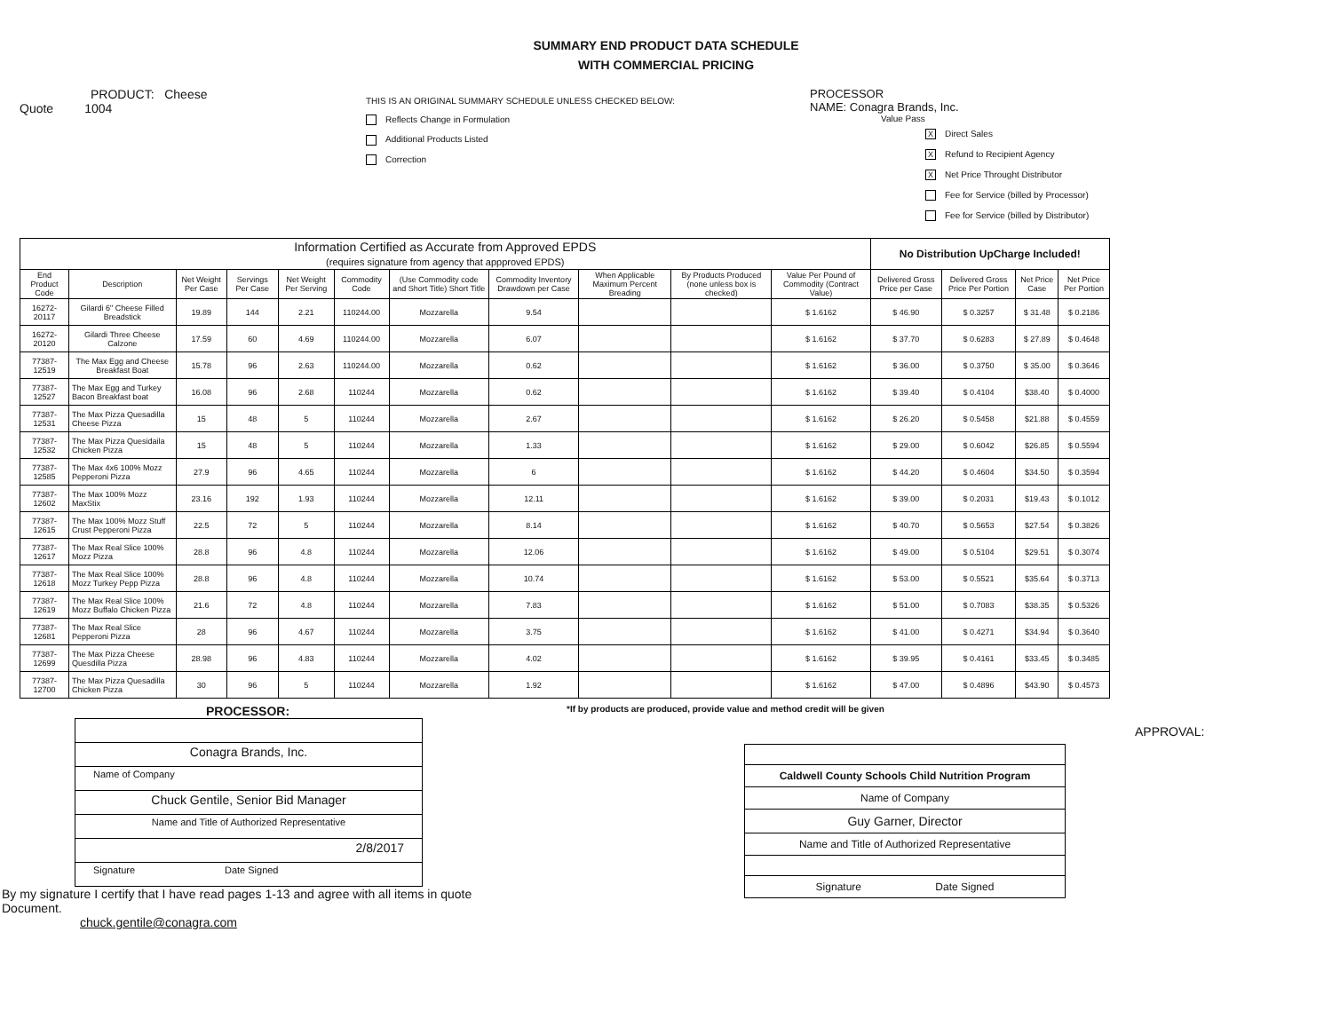SUMMARY END PRODUCT DATA SCHEDULE
WITH COMMERCIAL PRICING
PRODUCT: Cheese
Quote 1004
THIS IS AN ORIGINAL SUMMARY SCHEDULE UNLESS CHECKED BELOW:
Reflects Change in Formulation
Additional Products Listed
Correction
PROCESSOR
NAME: Conagra Brands, Inc.
Value Pass
X Direct Sales
X Refund to Recipient Agency
X Net Price Throught Distributor
Fee for Service (billed by Processor)
Fee for Service (billed by Distributor)
| Information Certified as Accurate from Approved EPDS (requires signature from agency that appproved EPDS) | | | | | | | | | | | No Distribution UpCharge Included! | | | |
| --- | --- | --- | --- | --- | --- | --- | --- | --- | --- | --- | --- | --- | --- | --- |
| End Product Code | Description | Net Weight Per Case | Servings Per Case | Net Weight Per Serving | Commodity Code | (Use Commodity code and Short Title) Short Title | Commodity Inventory Drawdown per Case | When Applicable Maximum Percent Breading | By Products Produced (none unless box is checked) | Value Per Pound of Commodity (Contract Value) | Delivered Gross Price per Case | Delivered Gross Price Per Portion | Net Price Case | Net Price Per Portion |
| 16272-20117 | Gilardi 6" Cheese Filled Breadstick | 19.89 | 144 | 2.21 | 110244.00 | Mozzarella | 9.54 | | | $ 1.6162 | $ 46.90 | $ 0.3257 | $ 31.48 | $ 0.2186 |
| 16272-20120 | Gilardi Three Cheese Calzone | 17.59 | 60 | 4.69 | 110244.00 | Mozzarella | 6.07 | | | $ 1.6162 | $ 37.70 | $ 0.6283 | $ 27.89 | $ 0.4648 |
| 77387-12519 | The Max Egg and Cheese Breakfast Boat | 15.78 | 96 | 2.63 | 110244.00 | Mozzarella | 0.62 | | | $ 1.6162 | $ 36.00 | $ 0.3750 | $ 35.00 | $ 0.3646 |
| 77387-12527 | The Max Egg and Turkey Bacon Breakfast boat | 16.08 | 96 | 2.68 | 110244 | Mozzarella | 0.62 | | | $ 1.6162 | $ 39.40 | $ 0.4104 | $38.40 | $ 0.4000 |
| 77387-12531 | The Max Pizza Quesadilla Cheese Pizza | 15 | 48 | 5 | 110244 | Mozzarella | 2.67 | | | $ 1.6162 | $ 26.20 | $ 0.5458 | $21.88 | $ 0.4559 |
| 77387-12532 | The Max Pizza Quesidaila Chicken Pizza | 15 | 48 | 5 | 110244 | Mozzarella | 1.33 | | | $ 1.6162 | $ 29.00 | $ 0.6042 | $26.85 | $ 0.5594 |
| 77387-12585 | The Max 4x6 100% Mozz Pepperoni Pizza | 27.9 | 96 | 4.65 | 110244 | Mozzarella | 6 | | | $ 1.6162 | $ 44.20 | $ 0.4604 | $34.50 | $ 0.3594 |
| 77387-12602 | The Max 100% Mozz MaxStix | 23.16 | 192 | 1.93 | 110244 | Mozzarella | 12.11 | | | $ 1.6162 | $ 39.00 | $ 0.2031 | $19.43 | $ 0.1012 |
| 77387-12615 | The Max 100% Mozz Stuff Crust Pepperoni Pizza | 22.5 | 72 | 5 | 110244 | Mozzarella | 8.14 | | | $ 1.6162 | $ 40.70 | $ 0.5653 | $27.54 | $ 0.3826 |
| 77387-12617 | The Max Real Slice 100% Mozz Pizza | 28.8 | 96 | 4.8 | 110244 | Mozzarella | 12.06 | | | $ 1.6162 | $ 49.00 | $ 0.5104 | $29.51 | $ 0.3074 |
| 77387-12618 | The Max Real Slice 100% Mozz Turkey Pepp Pizza | 28.8 | 96 | 4.8 | 110244 | Mozzarella | 10.74 | | | $ 1.6162 | $ 53.00 | $ 0.5521 | $35.64 | $ 0.3713 |
| 77387-12619 | The Max Real Slice 100% Mozz Buffalo Chicken Pizza | 21.6 | 72 | 4.8 | 110244 | Mozzarella | 7.83 | | | $ 1.6162 | $ 51.00 | $ 0.7083 | $38.35 | $ 0.5326 |
| 77387-12681 | The Max Real Slice Pepperoni Pizza | 28 | 96 | 4.67 | 110244 | Mozzarella | 3.75 | | | $ 1.6162 | $ 41.00 | $ 0.4271 | $34.94 | $ 0.3640 |
| 77387-12699 | The Max Pizza Cheese Quesdilla Pizza | 28.98 | 96 | 4.83 | 110244 | Mozzarella | 4.02 | | | $ 1.6162 | $ 39.95 | $ 0.4161 | $33.45 | $ 0.3485 |
| 77387-12700 | The Max Pizza Quesadilla Chicken Pizza | 30 | 96 | 5 | 110244 | Mozzarella | 1.92 | | | $ 1.6162 | $ 47.00 | $ 0.4896 | $43.90 | $ 0.4573 |
PROCESSOR:
Conagra Brands, Inc.
Name of Company
Chuck Gentile, Senior Bid Manager
Name and Title of Authorized Representative
2/8/2017
Signature Date Signed
By my signature I certify that I have read pages 1-13 and agree with all items in quote Document.
chuck.gentile@conagra.com
*If by products are produced, provide value and method credit will be given
APPROVAL:
Caldwell County Schools Child Nutrition Program
Name of Company
Guy Garner, Director
Name and Title of Authorized Representative
Signature Date Signed